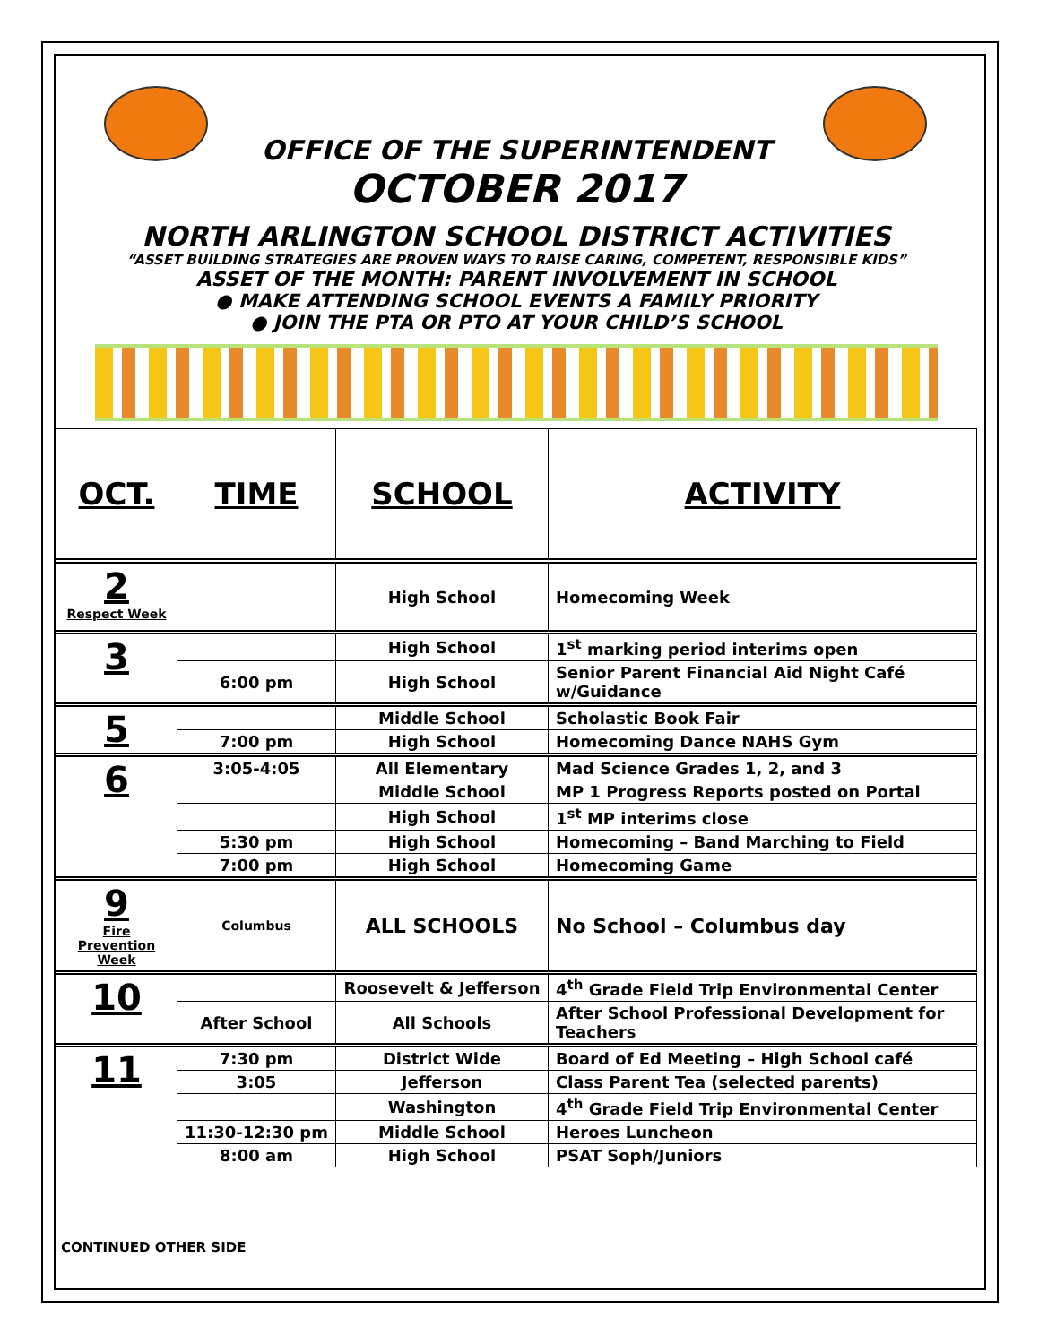OFFICE OF THE SUPERINTENDENT
OCTOBER 2017
NORTH ARLINGTON SCHOOL DISTRICT ACTIVITIES
“ASSET BUILDING STRATEGIES ARE PROVEN WAYS TO RAISE CARING, COMPETENT, RESPONSIBLE KIDS”
ASSET OF THE MONTH: PARENT INVOLVEMENT IN SCHOOL
● MAKE ATTENDING SCHOOL EVENTS A FAMILY PRIORITY
● JOIN THE PTA OR PTO AT YOUR CHILD’S SCHOOL
| OCT. | TIME | SCHOOL | ACTIVITY |
| --- | --- | --- | --- |
| 2 Respect Week | | High School | Homecoming Week |
| 3 | | High School | 1<sup>st</sup> marking period interims open |
| | 6:00 pm | High School | Senior Parent Financial Aid Night Café w/Guidance |
| 5 | | Middle School | Scholastic Book Fair |
| | 7:00 pm | High School | Homecoming Dance NAHS Gym |
| 6 | 3:05-4:05 | All Elementary | Mad Science Grades 1, 2, and 3 |
| | | Middle School | MP 1 Progress Reports posted on Portal |
| | | High School | 1<sup>st</sup> MP interims close |
| | 5:30 pm | High School | Homecoming – Band Marching to Field |
| | 7:00 pm | High School | Homecoming Game |
| 9 Fire Prevention Week | Columbus | ALL SCHOOLS | No School – Columbus day |
| 10 | | Roosevelt & Jefferson | 4<sup>th</sup> Grade Field Trip Environmental Center |
| | After School | All Schools | After School Professional Development for Teachers |
| 11 | 7:30 pm | District Wide | Board of Ed Meeting – High School café |
| | 3:05 | Jefferson | Class Parent Tea (selected parents) |
| | | Washington | 4<sup>th</sup> Grade Field Trip Environmental Center |
| | 11:30-12:30 pm | Middle School | Heroes Luncheon |
| | 8:00 am | High School | PSAT Soph/Juniors |
CONTINUED OTHER SIDE